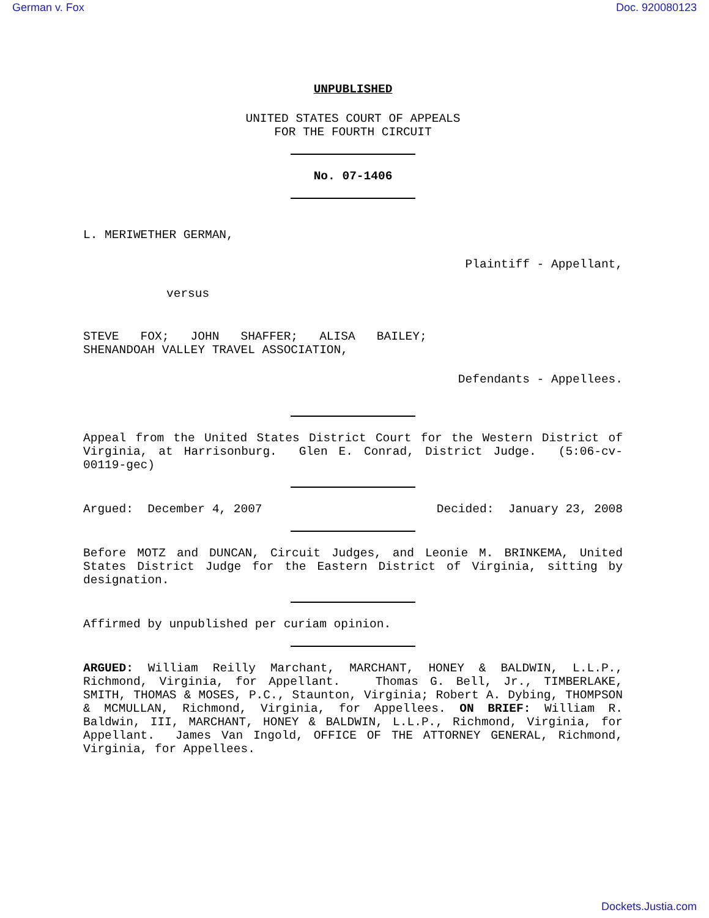German v. Fox Doc. 920080123
UNPUBLISHED
UNITED STATES COURT OF APPEALS
FOR THE FOURTH CIRCUIT
No. 07-1406
L. MERIWETHER GERMAN,
Plaintiff - Appellant,
versus
STEVE FOX; JOHN SHAFFER; ALISA BAILEY;
SHENANDOAH VALLEY TRAVEL ASSOCIATION,
Defendants - Appellees.
Appeal from the United States District Court for the Western District of Virginia, at Harrisonburg. Glen E. Conrad, District Judge. (5:06-cv-00119-gec)
Argued: December 4, 2007 Decided: January 23, 2008
Before MOTZ and DUNCAN, Circuit Judges, and Leonie M. BRINKEMA, United States District Judge for the Eastern District of Virginia, sitting by designation.
Affirmed by unpublished per curiam opinion.
ARGUED: William Reilly Marchant, MARCHANT, HONEY & BALDWIN, L.L.P., Richmond, Virginia, for Appellant. Thomas G. Bell, Jr., TIMBERLAKE, SMITH, THOMAS & MOSES, P.C., Staunton, Virginia; Robert A. Dybing, THOMPSON & MCMULLAN, Richmond, Virginia, for Appellees. ON BRIEF: William R. Baldwin, III, MARCHANT, HONEY & BALDWIN, L.L.P., Richmond, Virginia, for Appellant. James Van Ingold, OFFICE OF THE ATTORNEY GENERAL, Richmond, Virginia, for Appellees.
Dockets.Justia.com